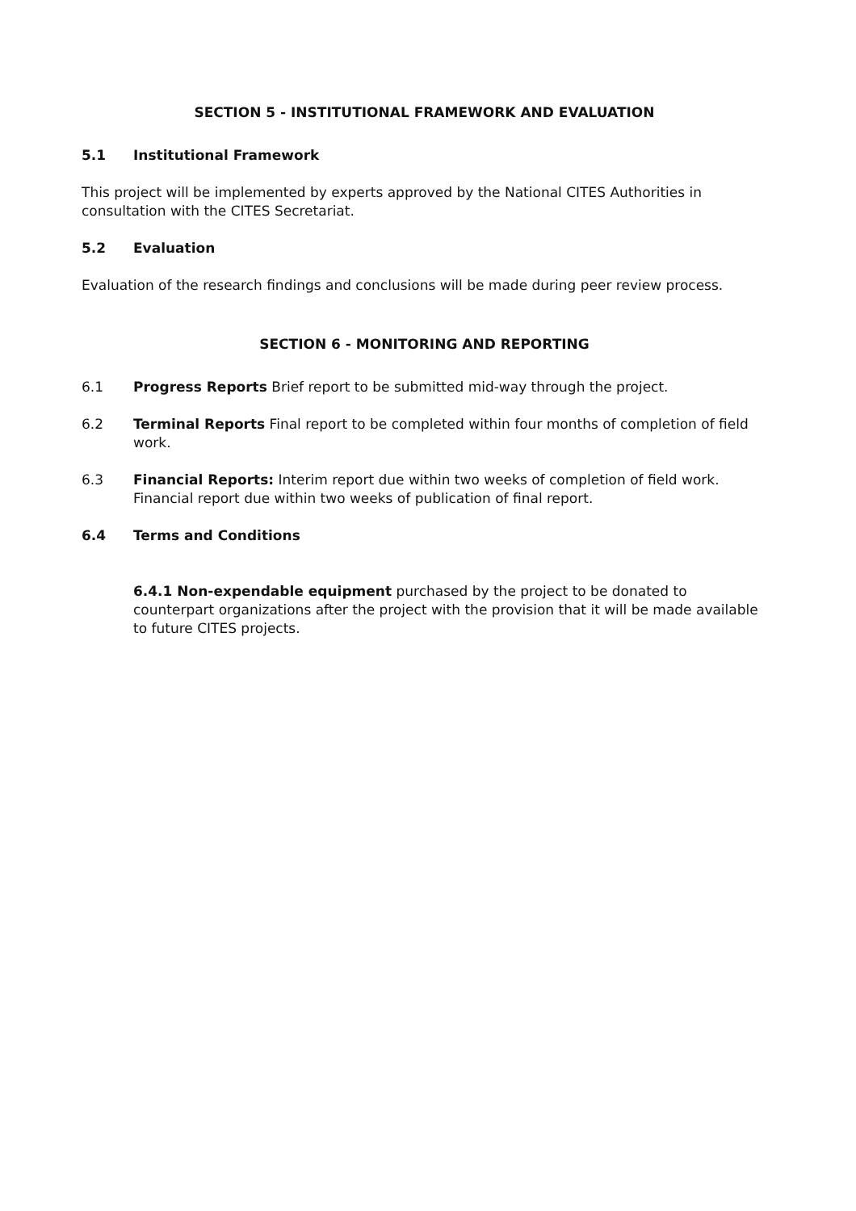SECTION 5 - INSTITUTIONAL FRAMEWORK AND EVALUATION
5.1 Institutional Framework
This project will be implemented by experts approved by the National CITES Authorities in consultation with the CITES Secretariat.
5.2 Evaluation
Evaluation of the research findings and conclusions will be made during peer review process.
SECTION 6 - MONITORING AND REPORTING
6.1 Progress Reports Brief report to be submitted mid-way through the project.
6.2 Terminal Reports Final report to be completed within four months of completion of field work.
6.3 Financial Reports: Interim report due within two weeks of completion of field work. Financial report due within two weeks of publication of final report.
6.4 Terms and Conditions
6.4.1 Non-expendable equipment purchased by the project to be donated to counterpart organizations after the project with the provision that it will be made available to future CITES projects.